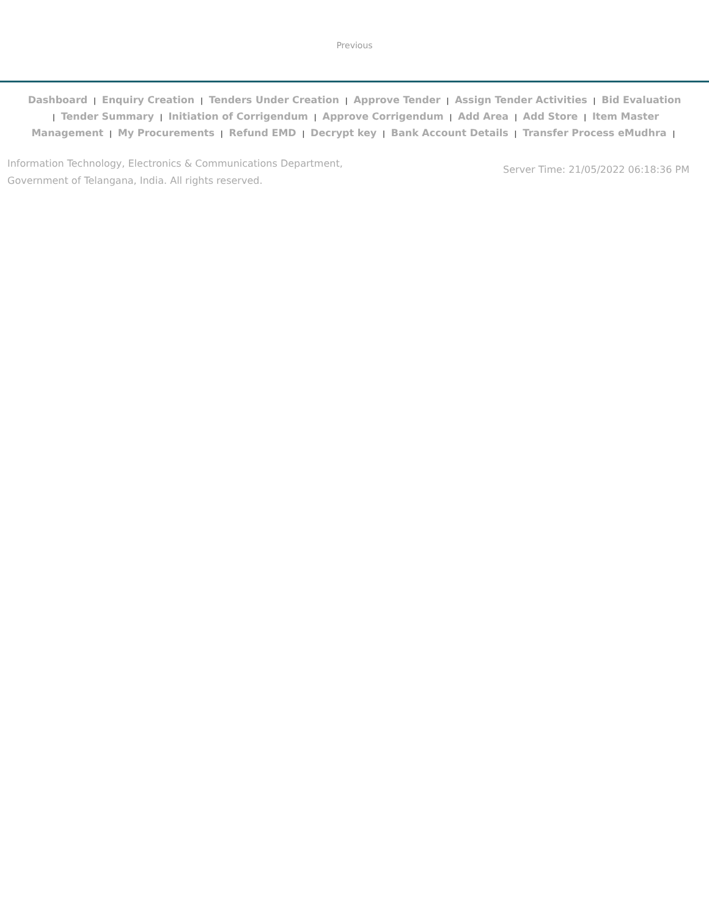Previous
Dashboard | Enquiry Creation | Tenders Under Creation | Approve Tender | Assign Tender Activities | Bid Evaluation | Tender Summary | Initiation of Corrigendum | Approve Corrigendum | Add Area | Add Store | Item Master Management | My Procurements | Refund EMD | Decrypt key | Bank Account Details | Transfer Process eMudhra |
Information Technology, Electronics & Communications Department,
Government of Telangana, India. All rights reserved.
Server Time: 21/05/2022 06:18:36 PM